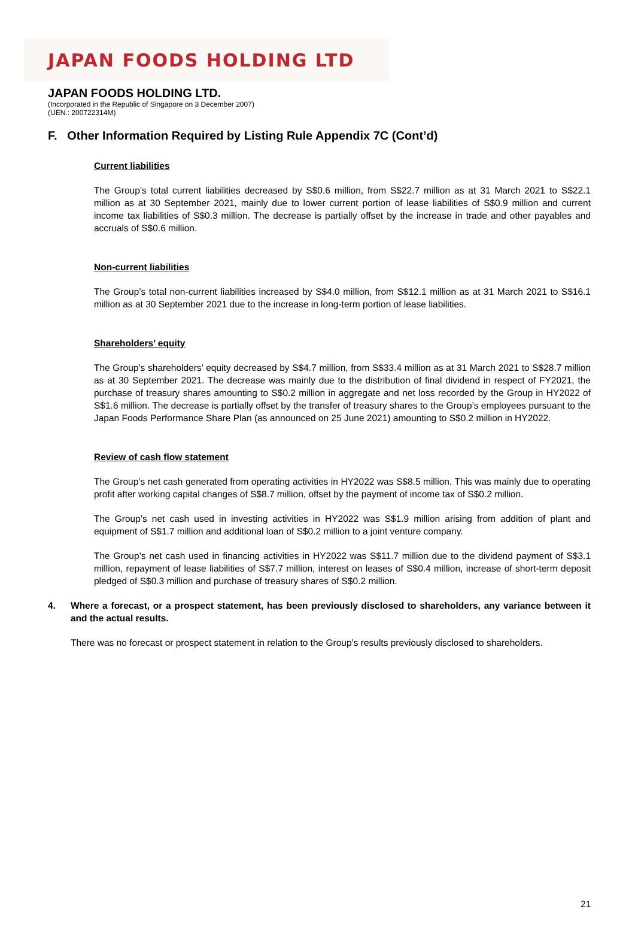JAPAN FOODS HOLDING LTD
JAPAN FOODS HOLDING LTD.
(Incorporated in the Republic of Singapore on 3 December 2007)
(UEN.: 200722314M)
F. Other Information Required by Listing Rule Appendix 7C (Cont’d)
Current liabilities
The Group’s total current liabilities decreased by S$0.6 million, from S$22.7 million as at 31 March 2021 to S$22.1 million as at 30 September 2021, mainly due to lower current portion of lease liabilities of S$0.9 million and current income tax liabilities of S$0.3 million. The decrease is partially offset by the increase in trade and other payables and accruals of S$0.6 million.
Non-current liabilities
The Group’s total non-current liabilities increased by S$4.0 million, from S$12.1 million as at 31 March 2021 to S$16.1 million as at 30 September 2021 due to the increase in long-term portion of lease liabilities.
Shareholders’ equity
The Group’s shareholders’ equity decreased by S$4.7 million, from S$33.4 million as at 31 March 2021 to S$28.7 million as at 30 September 2021. The decrease was mainly due to the distribution of final dividend in respect of FY2021, the purchase of treasury shares amounting to S$0.2 million in aggregate and net loss recorded by the Group in HY2022 of S$1.6 million. The decrease is partially offset by the transfer of treasury shares to the Group’s employees pursuant to the Japan Foods Performance Share Plan (as announced on 25 June 2021) amounting to S$0.2 million in HY2022.
Review of cash flow statement
The Group’s net cash generated from operating activities in HY2022 was S$8.5 million. This was mainly due to operating profit after working capital changes of S$8.7 million, offset by the payment of income tax of S$0.2 million.
The Group’s net cash used in investing activities in HY2022 was S$1.9 million arising from addition of plant and equipment of S$1.7 million and additional loan of S$0.2 million to a joint venture company.
The Group’s net cash used in financing activities in HY2022 was S$11.7 million due to the dividend payment of S$3.1 million, repayment of lease liabilities of S$7.7 million, interest on leases of S$0.4 million, increase of short-term deposit pledged of S$0.3 million and purchase of treasury shares of S$0.2 million.
4. Where a forecast, or a prospect statement, has been previously disclosed to shareholders, any variance between it and the actual results.
There was no forecast or prospect statement in relation to the Group’s results previously disclosed to shareholders.
21